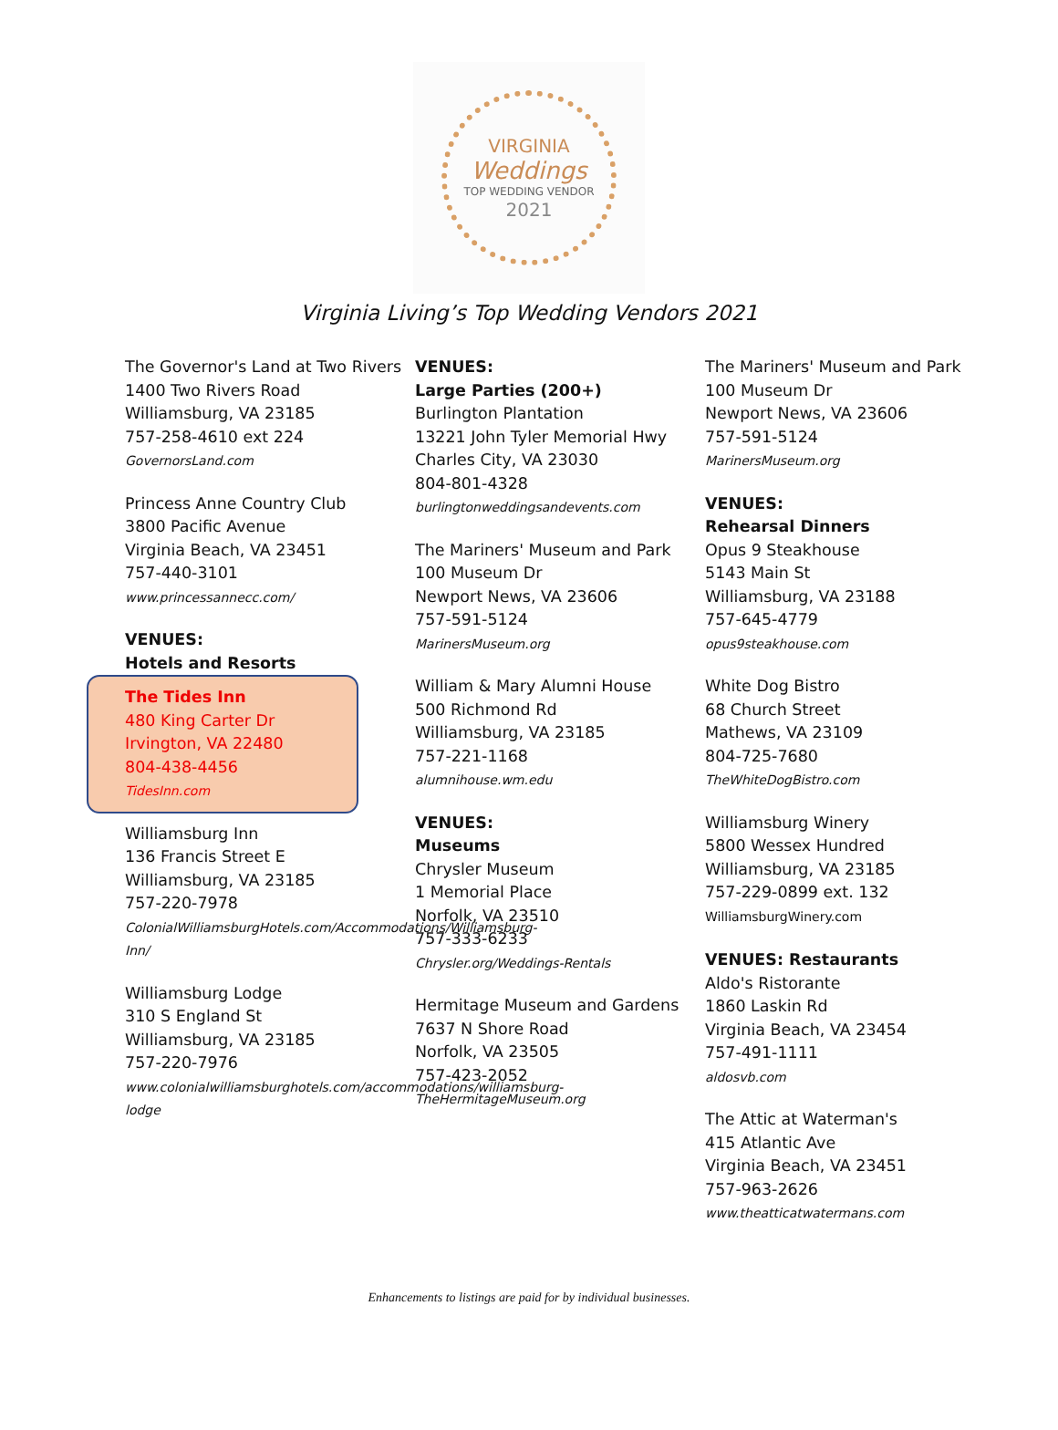VIRGINIA
Weddings
TOP WEDDING VENDOR
2021
Virginia Living’s Top Wedding Vendors 2021
The Governor's Land at Two Rivers
1400 Two Rivers Road
Williamsburg, VA 23185
757-258-4610 ext 224
GovernorsLand.com
Princess Anne Country Club
3800 Pacific Avenue
Virginia Beach, VA 23451
757-440-3101
www.princessannecc.com/
VENUES:
Hotels and Resorts
The Tides Inn
480 King Carter Dr
Irvington, VA 22480
804-438-4456
TidesInn.com
Williamsburg Inn
136 Francis Street E
Williamsburg, VA 23185
757-220-7978
ColonialWilliamsburgHotels.com/Accommodations/Williamsburg-Inn/
Williamsburg Lodge
310 S England St
Williamsburg, VA 23185
757-220-7976
www.colonialwilliamsburghotels.com/accommodations/williamsburg-lodge
VENUES:
Large Parties (200+)
Burlington Plantation
13221 John Tyler Memorial Hwy
Charles City, VA 23030
804-801-4328
burlingtonweddingsandevents.com
The Mariners' Museum and Park
100 Museum Dr
Newport News, VA 23606
757-591-5124
MarinersMuseum.org
William & Mary Alumni House
500 Richmond Rd
Williamsburg, VA 23185
757-221-1168
alumnihouse.wm.edu
VENUES:
Museums
Chrysler Museum
1 Memorial Place
Norfolk, VA 23510
757-333-6233
Chrysler.org/Weddings-Rentals
Hermitage Museum and Gardens
7637 N Shore Road
Norfolk, VA 23505
757-423-2052
TheHermitageMuseum.org
The Mariners' Museum and Park
100 Museum Dr
Newport News, VA 23606
757-591-5124
MarinersMuseum.org
VENUES:
Rehearsal Dinners
Opus 9 Steakhouse
5143 Main St
Williamsburg, VA 23188
757-645-4779
opus9steakhouse.com
White Dog Bistro
68 Church Street
Mathews, VA 23109
804-725-7680
TheWhiteDogBistro.com
Williamsburg Winery
5800 Wessex Hundred
Williamsburg, VA 23185
757-229-0899 ext. 132
WilliamsburgWinery.com
VENUES: Restaurants
Aldo's Ristorante
1860 Laskin Rd
Virginia Beach, VA 23454
757-491-1111
aldosvb.com
The Attic at Waterman's
415 Atlantic Ave
Virginia Beach, VA 23451
757-963-2626
www.theatticatwatermans.com
Enhancements to listings are paid for by individual businesses.